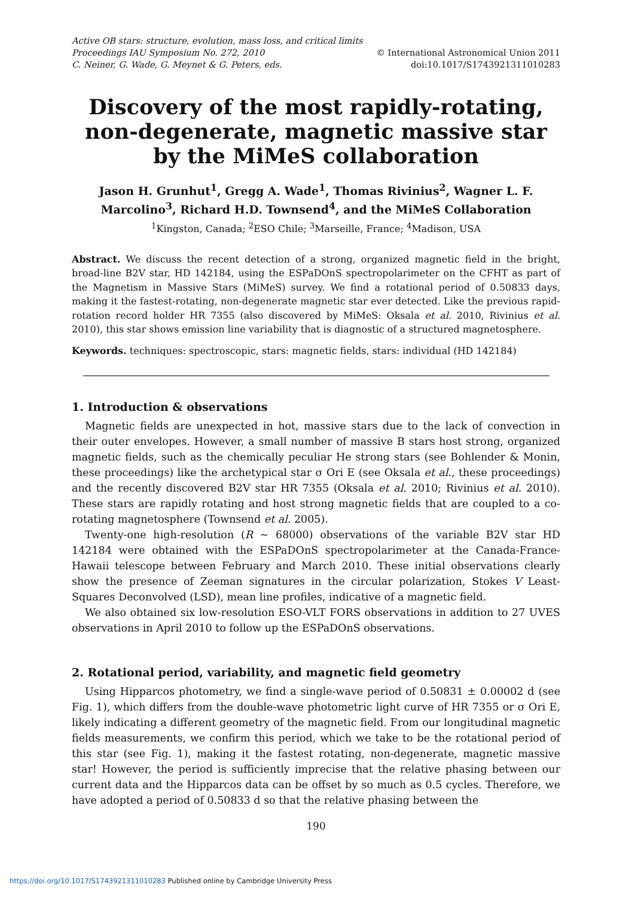Active OB stars: structure, evolution, mass loss, and critical limits
Proceedings IAU Symposium No. 272, 2010
C. Neiner, G. Wade, G. Meynet & G. Peters, eds.
© International Astronomical Union 2011
doi:10.1017/S1743921311010283
Discovery of the most rapidly-rotating, non-degenerate, magnetic massive star by the MiMeS collaboration
Jason H. Grunhut<sup>1</sup>, Gregg A. Wade<sup>1</sup>, Thomas Rivinius<sup>2</sup>, Wagner L. F. Marcolino<sup>3</sup>, Richard H.D. Townsend<sup>4</sup>, and the MiMeS Collaboration
<sup>1</sup> Kingston, Canada; <sup>2</sup>ESO Chile; <sup>3</sup>Marseille, France; <sup>4</sup>Madison, USA
Abstract. We discuss the recent detection of a strong, organized magnetic field in the bright, broad-line B2V star, HD 142184, using the ESPaDOnS spectropolarimeter on the CFHT as part of the Magnetism in Massive Stars (MiMeS) survey. We find a rotational period of 0.50833 days, making it the fastest-rotating, non-degenerate magnetic star ever detected. Like the previous rapid-rotation record holder HR 7355 (also discovered by MiMeS: Oksala et al. 2010, Rivinius et al. 2010), this star shows emission line variability that is diagnostic of a structured magnetosphere.
Keywords. techniques: spectroscopic, stars: magnetic fields, stars: individual (HD 142184)
1. Introduction & observations
Magnetic fields are unexpected in hot, massive stars due to the lack of convection in their outer envelopes. However, a small number of massive B stars host strong, organized magnetic fields, such as the chemically peculiar He strong stars (see Bohlender & Monin, these proceedings) like the archetypical star σ Ori E (see Oksala et al., these proceedings) and the recently discovered B2V star HR 7355 (Oksala et al. 2010; Rivinius et al. 2010). These stars are rapidly rotating and host strong magnetic fields that are coupled to a co-rotating magnetosphere (Townsend et al. 2005).
Twenty-one high-resolution (R ∼ 68000) observations of the variable B2V star HD 142184 were obtained with the ESPaDOnS spectropolarimeter at the Canada-France-Hawaii telescope between February and March 2010. These initial observations clearly show the presence of Zeeman signatures in the circular polarization, Stokes V Least-Squares Deconvolved (LSD), mean line profiles, indicative of a magnetic field.
We also obtained six low-resolution ESO-VLT FORS observations in addition to 27 UVES observations in April 2010 to follow up the ESPaDOnS observations.
2. Rotational period, variability, and magnetic field geometry
Using Hipparcos photometry, we find a single-wave period of 0.50831 ± 0.00002 d (see Fig. 1), which differs from the double-wave photometric light curve of HR 7355 or σ Ori E, likely indicating a different geometry of the magnetic field. From our longitudinal magnetic fields measurements, we confirm this period, which we take to be the rotational period of this star (see Fig. 1), making it the fastest rotating, non-degenerate, magnetic massive star! However, the period is sufficiently imprecise that the relative phasing between our current data and the Hipparcos data can be offset by so much as 0.5 cycles. Therefore, we have adopted a period of 0.50833 d so that the relative phasing between the
190
https://doi.org/10.1017/S1743921311010283 Published online by Cambridge University Press